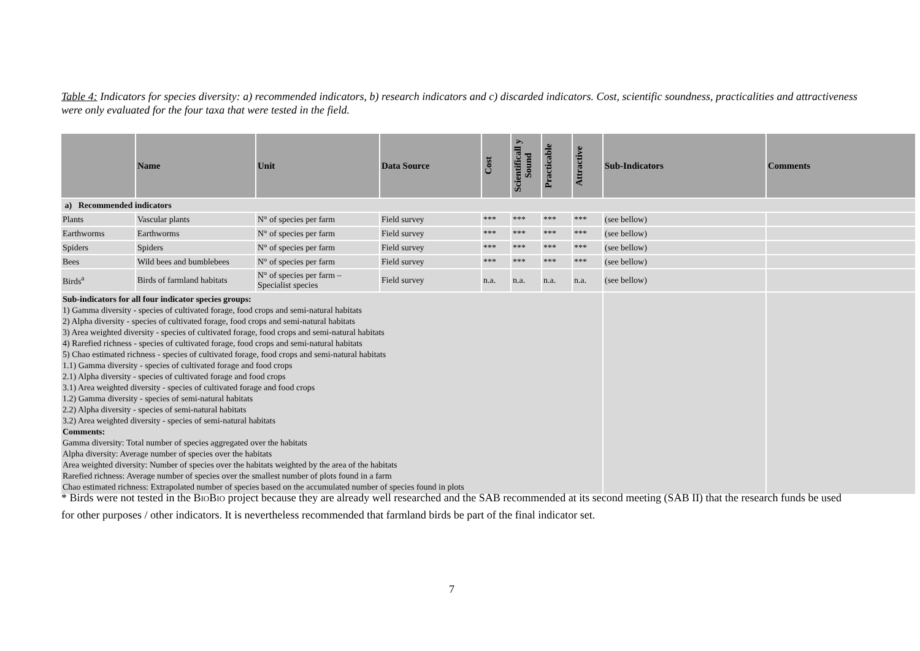Table 4: Indicators for species diversity: a) recommended indicators, b) research indicators and c) discarded indicators. Cost, scientific soundness, practicalities and attractiveness were only evaluated for the four taxa that were tested in the field.
| | Name | Unit | Data Source | Cost | Scientificall y Sound | Practicable | Attractive | Sub-Indicators | Comments |
| --- | --- | --- | --- | --- | --- | --- | --- | --- | --- |
| a) Recommended indicators | | | | | | | | | |
| Plants | Vascular plants | N° of species per farm | Field survey | *** | *** | *** | *** | (see bellow) | |
| Earthworms | Earthworms | N° of species per farm | Field survey | *** | *** | *** | *** | (see bellow) | |
| Spiders | Spiders | N° of species per farm | Field survey | *** | *** | *** | *** | (see bellow) | |
| Bees | Wild bees and bumblebees | N° of species per farm | Field survey | *** | *** | *** | *** | (see bellow) | |
| Birds<sup>a</sup> | Birds of farmland habitats | N° of species per farm – Specialist species | Field survey | n.a. | n.a. | n.a. | n.a. | (see bellow) | |
| Sub-indicators for all four indicator species groups: 1) Gamma diversity - species of cultivated forage, food crops and semi-natural habitats 2) Alpha diversity - species of cultivated forage, food crops and semi-natural habitats 3) Area weighted diversity - species of cultivated forage, food crops and semi-natural habitats 4) Rarefied richness - species of cultivated forage, food crops and semi-natural habitats 5) Chao estimated richness - species of cultivated forage, food crops and semi-natural habitats 1.1) Gamma diversity - species of cultivated forage and food crops 2.1) Alpha diversity - species of cultivated forage and food crops 3.1) Area weighted diversity - species of cultivated forage and food crops 1.2) Gamma diversity - species of semi-natural habitats 2.2) Alpha diversity - species of semi-natural habitats 3.2) Area weighted diversity - species of semi-natural habitats Comments: Gamma diversity: Total number of species aggregated over the habitats Alpha diversity: Average number of species over the habitats Area weighted diversity: Number of species over the habitats weighted by the area of the habitats Rarefied richness: Average number of species over the smallest number of plots found in a farm Chao estimated richness: Extrapolated number of species based on the accumulated number of species found in plots | | | | | | | | | |
* Birds were not tested in the BIOBIO project because they are already well researched and the SAB recommended at its second meeting (SAB II) that the research funds be used for other purposes / other indicators. It is nevertheless recommended that farmland birds be part of the final indicator set.
7